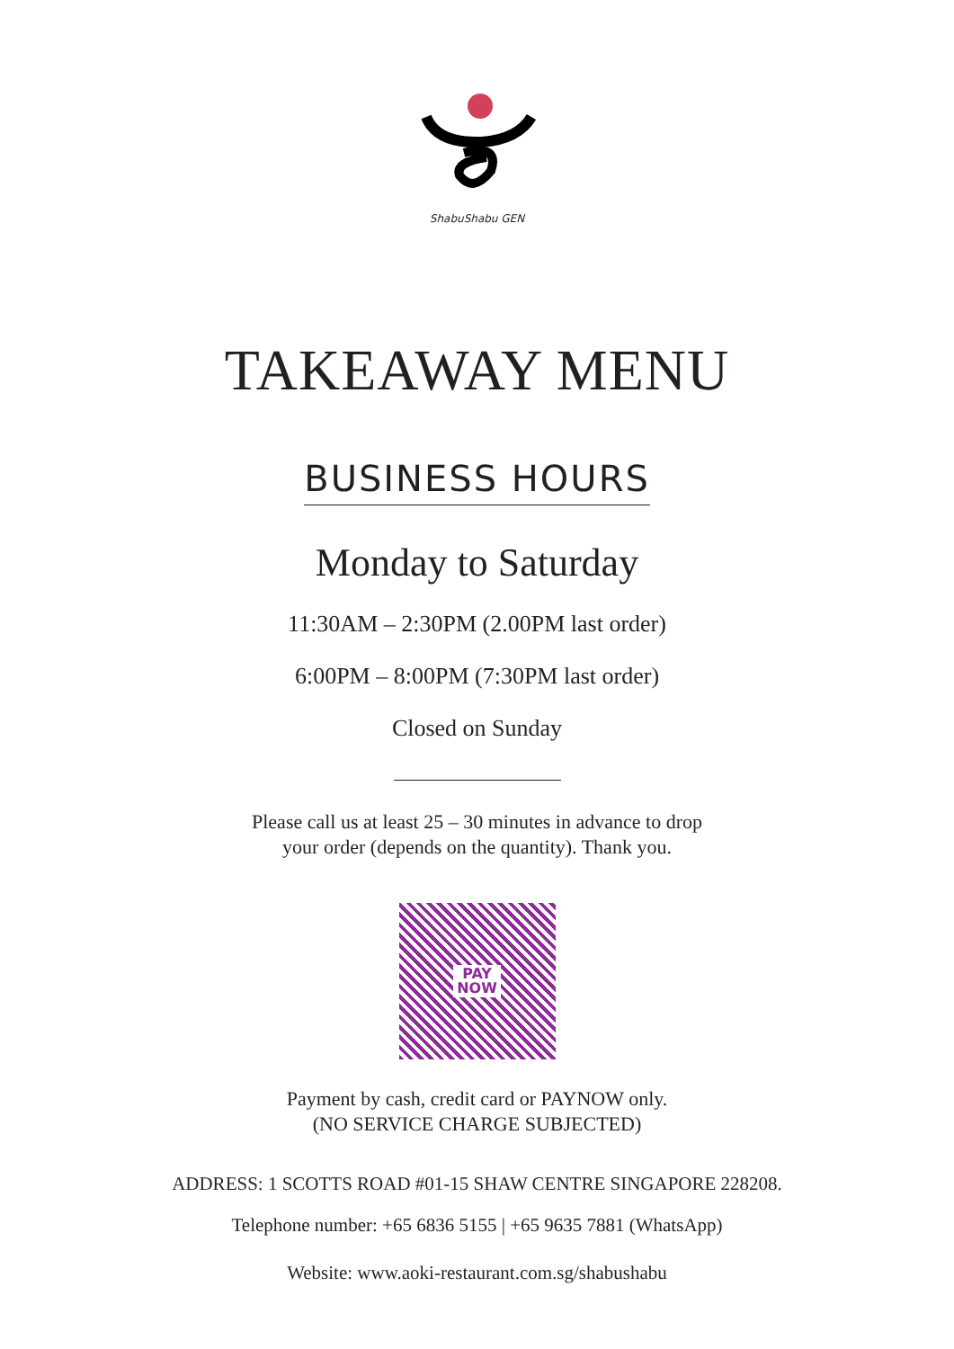ShabuShabu GEN
TAKEAWAY MENU
BUSINESS HOURS
Monday to Saturday
11:30AM – 2:30PM (2.00PM last order)
6:00PM – 8:00PM (7:30PM last order)
Closed on Sunday
Please call us at least 25 – 30 minutes in advance to drop
your order (depends on the quantity). Thank you.
PAY
NOW
Payment by cash, credit card or PAYNOW only.
(NO SERVICE CHARGE SUBJECTED)
ADDRESS: 1 SCOTTS ROAD #01-15 SHAW CENTRE SINGAPORE 228208.
Telephone number: +65 6836 5155 | +65 9635 7881 (WhatsApp)
Website: www.aoki-restaurant.com.sg/shabushabu